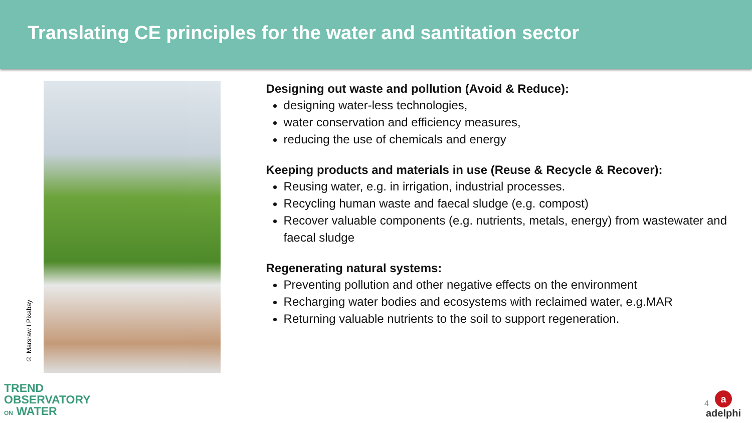Translating CE principles for the water and santitation sector
© Marsraw I Pixabay
Designing out waste and pollution (Avoid & Reduce):
designing water-less technologies,
water conservation and efficiency measures,
reducing the use of chemicals and energy
Keeping products and materials in use (Reuse & Recycle & Recover):
Reusing water, e.g. in irrigation, industrial processes.
Recycling human waste and faecal sludge (e.g. compost)
Recover valuable components (e.g. nutrients, metals, energy) from wastewater and faecal sludge
Regenerating natural systems:
Preventing pollution and other negative effects on the environment
Recharging water bodies and ecosystems with reclaimed water, e.g.MAR
Returning valuable nutrients to the soil to support regeneration.
TREND
OBSERVATORY
ON WATER
4
a
adelphi